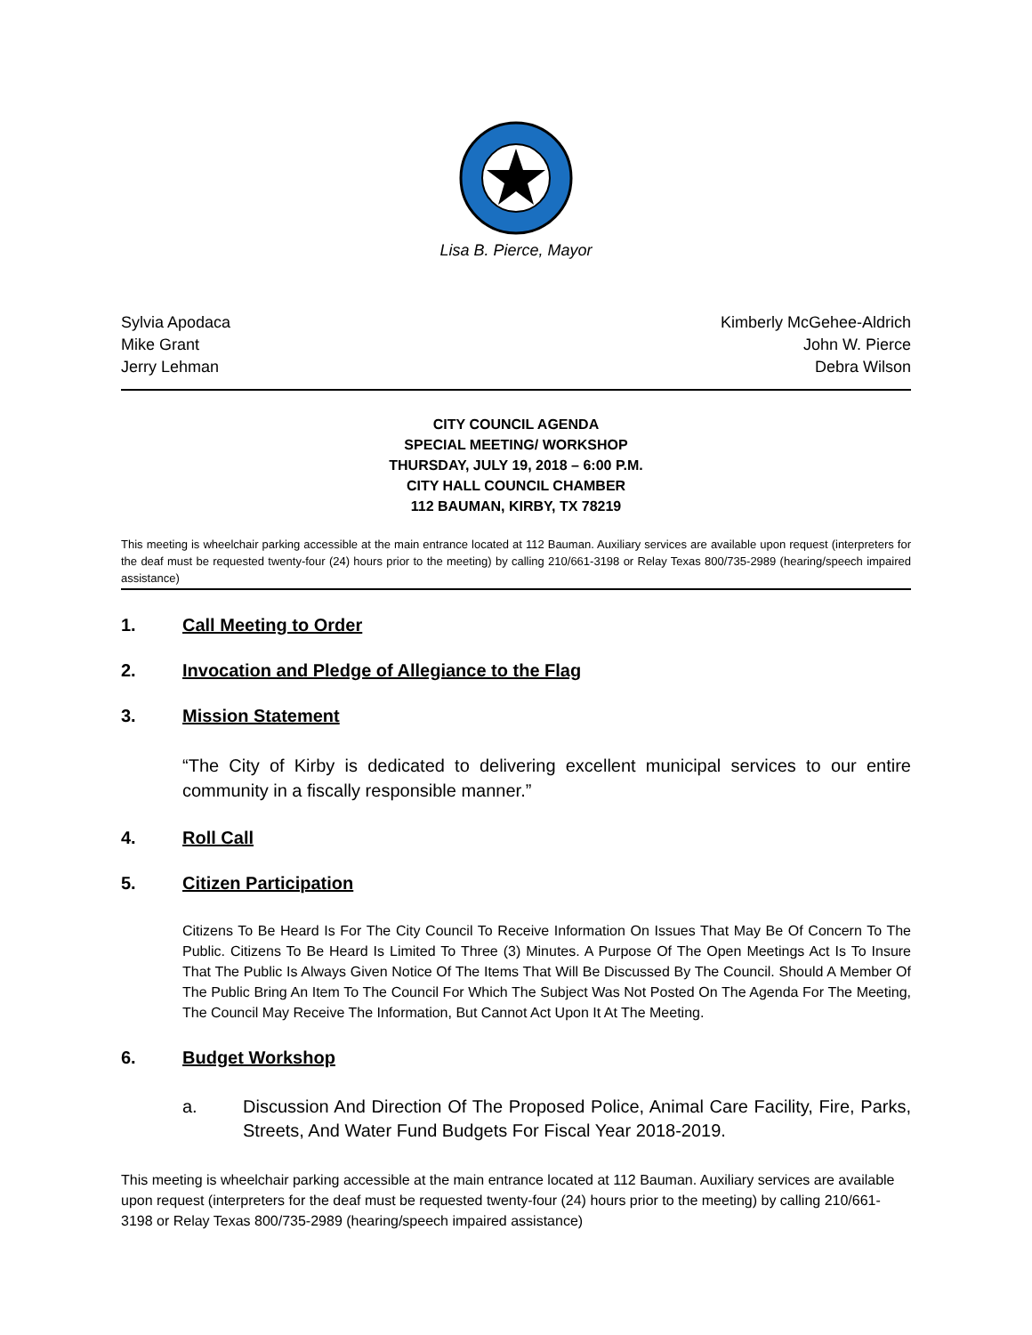Lisa B. Pierce, Mayor
Sylvia Apodaca
Mike Grant
Jerry Lehman
Kimberly McGehee-Aldrich
John W. Pierce
Debra Wilson
CITY COUNCIL AGENDA
SPECIAL MEETING/ WORKSHOP
THURSDAY, JULY 19, 2018 – 6:00 P.M.
CITY HALL COUNCIL CHAMBER
112 BAUMAN, KIRBY, TX 78219
This meeting is wheelchair parking accessible at the main entrance located at 112 Bauman. Auxiliary services are available upon request (interpreters for the deaf must be requested twenty-four (24) hours prior to the meeting) by calling 210/661-3198 or Relay Texas 800/735-2989 (hearing/speech impaired assistance)
1. Call Meeting to Order
2. Invocation and Pledge of Allegiance to the Flag
3. Mission Statement
“The City of Kirby is dedicated to delivering excellent municipal services to our entire community in a fiscally responsible manner.”
4. Roll Call
5. Citizen Participation
Citizens To Be Heard Is For The City Council To Receive Information On Issues That May Be Of Concern To The Public. Citizens To Be Heard Is Limited To Three (3) Minutes. A Purpose Of The Open Meetings Act Is To Insure That The Public Is Always Given Notice Of The Items That Will Be Discussed By The Council. Should A Member Of The Public Bring An Item To The Council For Which The Subject Was Not Posted On The Agenda For The Meeting, The Council May Receive The Information, But Cannot Act Upon It At The Meeting.
6. Budget Workshop
a. Discussion And Direction Of The Proposed Police, Animal Care Facility, Fire, Parks, Streets, And Water Fund Budgets For Fiscal Year 2018-2019.
This meeting is wheelchair parking accessible at the main entrance located at 112 Bauman. Auxiliary services are available upon request (interpreters for the deaf must be requested twenty-four (24) hours prior to the meeting) by calling 210/661-3198 or Relay Texas 800/735-2989 (hearing/speech impaired assistance)